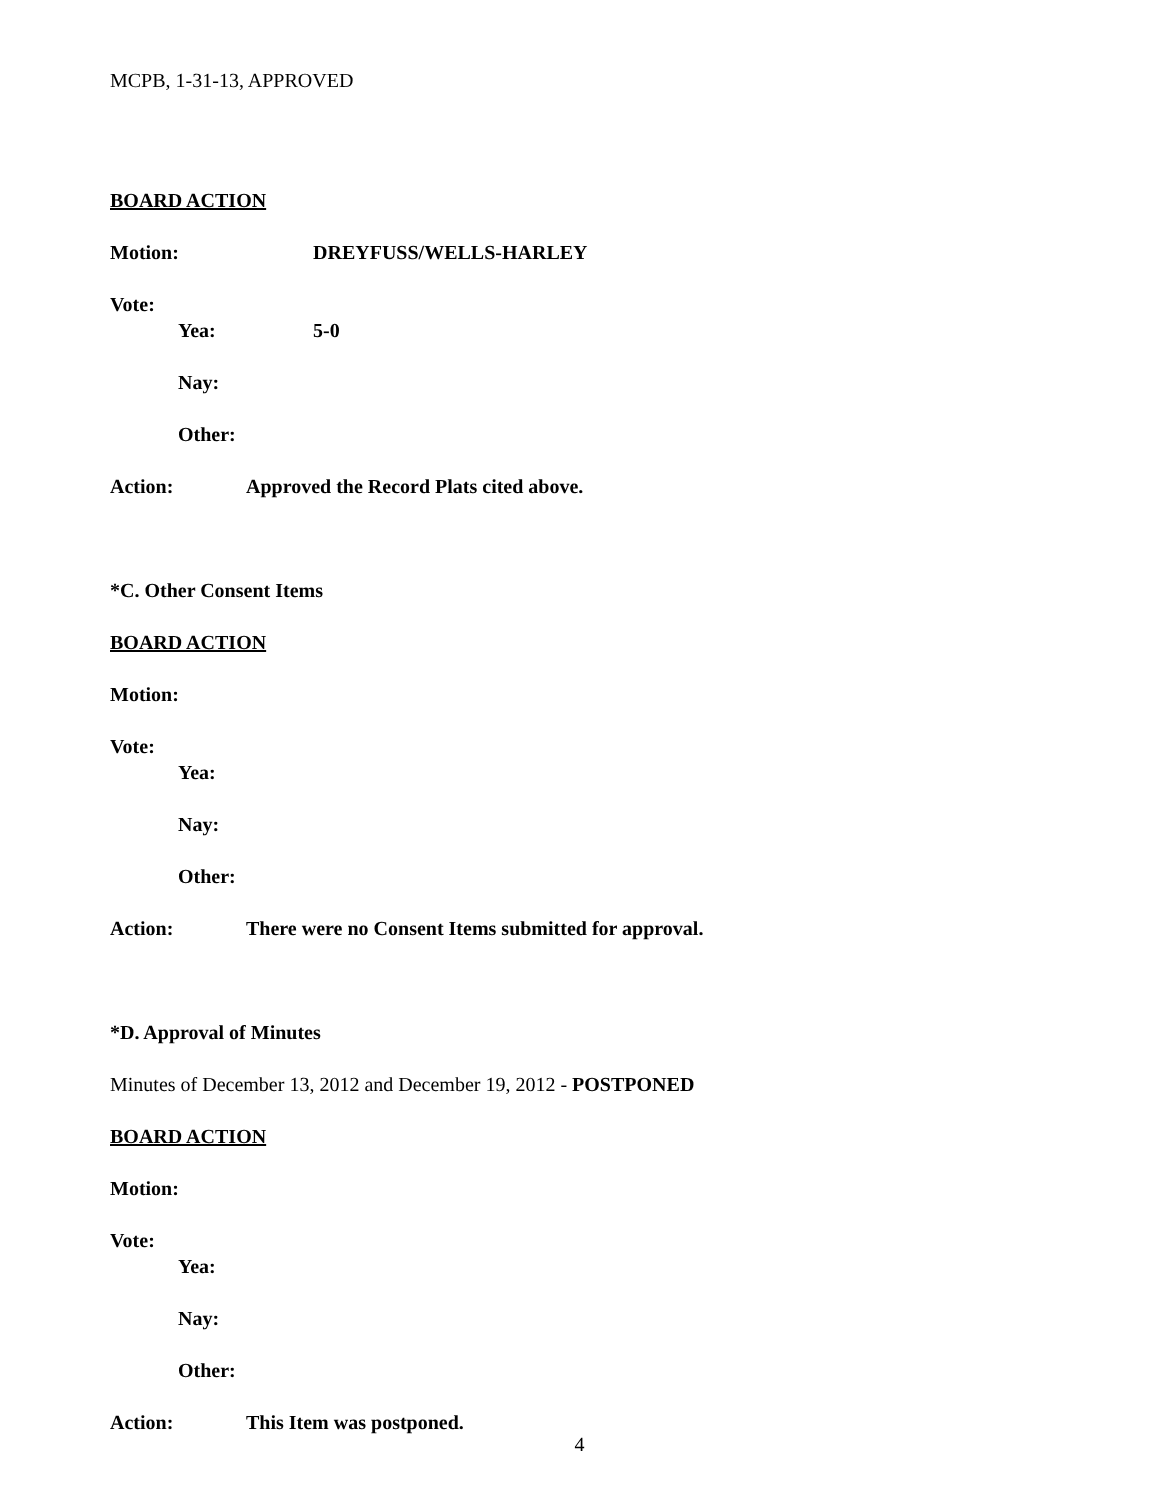MCPB, 1-31-13, APPROVED
BOARD ACTION
Motion: DREYFUSS/WELLS-HARLEY
Vote:
Yea: 5-0
Nay:
Other:
Action: Approved the Record Plats cited above.
*C. Other Consent Items
BOARD ACTION
Motion:
Vote:
Yea:
Nay:
Other:
Action: There were no Consent Items submitted for approval.
*D. Approval of Minutes
Minutes of December 13, 2012 and December 19, 2012 - POSTPONED
BOARD ACTION
Motion:
Vote:
Yea:
Nay:
Other:
Action: This Item was postponed.
4